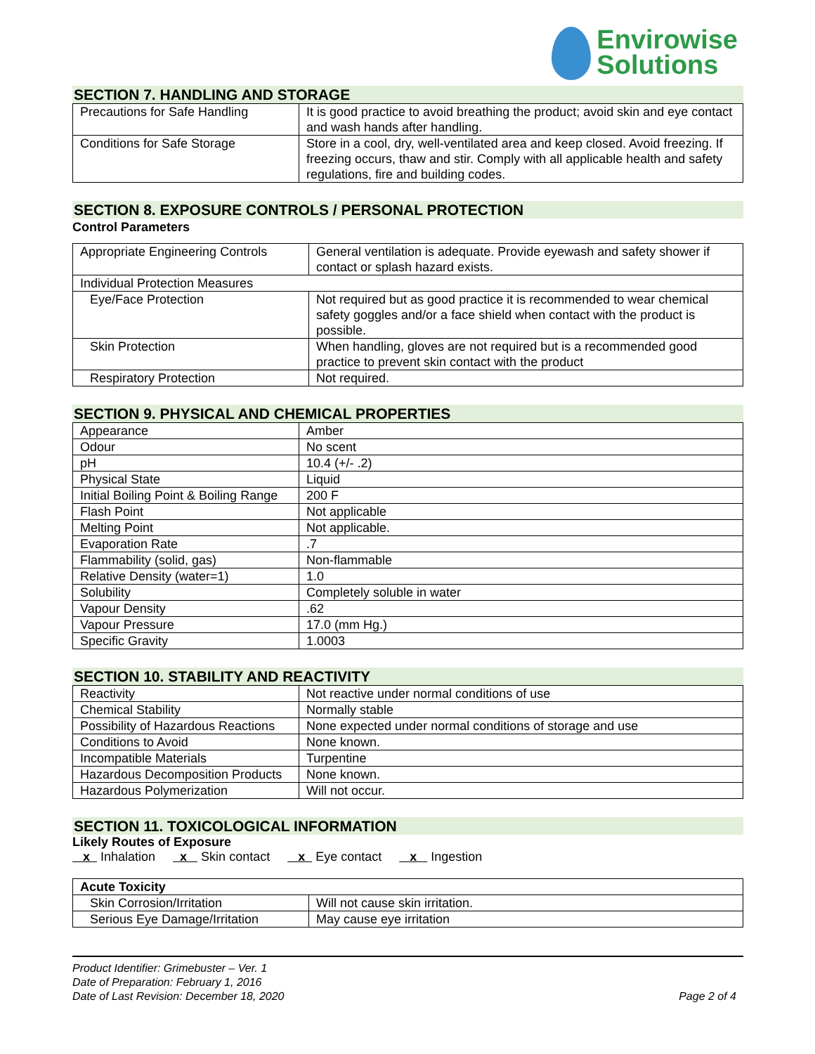Envirowise
Solutions
SECTION 7. HANDLING AND STORAGE
| Precautions for Safe Handling | It is good practice to avoid breathing the product; avoid skin and eye contact and wash hands after handling. |
| Conditions for Safe Storage | Store in a cool, dry, well-ventilated area and keep closed. Avoid freezing. If freezing occurs, thaw and stir. Comply with all applicable health and safety regulations, fire and building codes. |
SECTION 8. EXPOSURE CONTROLS / PERSONAL PROTECTION
Control Parameters
| Appropriate Engineering Controls | General ventilation is adequate. Provide eyewash and safety shower if contact or splash hazard exists. |
| Individual Protection Measures | |
| Eye/Face Protection | Not required but as good practice it is recommended to wear chemical safety goggles and/or a face shield when contact with the product is possible. |
| Skin Protection | When handling, gloves are not required but is a recommended good practice to prevent skin contact with the product |
| Respiratory Protection | Not required. |
SECTION 9. PHYSICAL AND CHEMICAL PROPERTIES
| Appearance | Amber |
| Odour | No scent |
| pH | 10.4 (+/- .2) |
| Physical State | Liquid |
| Initial Boiling Point & Boiling Range | 200 F |
| Flash Point | Not applicable |
| Melting Point | Not applicable. |
| Evaporation Rate | .7 |
| Flammability (solid, gas) | Non-flammable |
| Relative Density (water=1) | 1.0 |
| Solubility | Completely soluble in water |
| Vapour Density | .62 |
| Vapour Pressure | 17.0 (mm Hg.) |
| Specific Gravity | 1.0003 |
SECTION 10. STABILITY AND REACTIVITY
| Reactivity | Not reactive under normal conditions of use |
| Chemical Stability | Normally stable |
| Possibility of Hazardous Reactions | None expected under normal conditions of storage and use |
| Conditions to Avoid | None known. |
| Incompatible Materials | Turpentine |
| Hazardous Decomposition Products | None known. |
| Hazardous Polymerization | Will not occur. |
SECTION 11. TOXICOLOGICAL INFORMATION
Likely Routes of Exposure
x Inhalation x Skin contact x Eye contact x Ingestion
| Acute Toxicity | |
| Skin Corrosion/Irritation | Will not cause skin irritation. |
| Serious Eye Damage/Irritation | May cause eye irritation |
Product Identifier: Grimebuster – Ver. 1
Date of Preparation: February 1, 2016
Date of Last Revision: December 18, 2020
Page 2 of 4